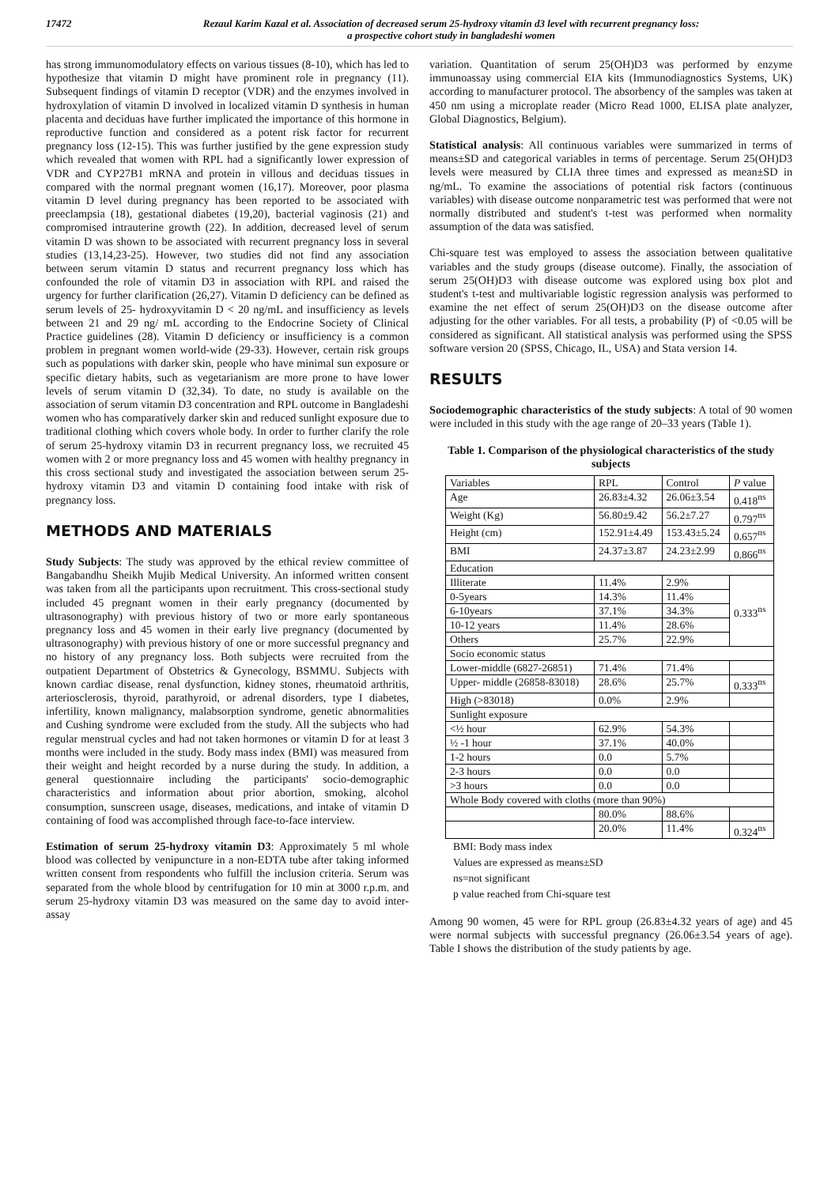17472 Rezaul Karim Kazal et al. Association of decreased serum 25-hydroxy vitamin d3 level with recurrent pregnancy loss:
a prospective cohort study in bangladeshi women
has strong immunomodulatory effects on various tissues (8-10), which has led to hypothesize that vitamin D might have prominent role in pregnancy (11). Subsequent findings of vitamin D receptor (VDR) and the enzymes involved in hydroxylation of vitamin D involved in localized vitamin D synthesis in human placenta and deciduas have further implicated the importance of this hormone in reproductive function and considered as a potent risk factor for recurrent pregnancy loss (12-15). This was further justified by the gene expression study which revealed that women with RPL had a significantly lower expression of VDR and CYP27B1 mRNA and protein in villous and deciduas tissues in compared with the normal pregnant women (16,17). Moreover, poor plasma vitamin D level during pregnancy has been reported to be associated with preeclampsia (18), gestational diabetes (19,20), bacterial vaginosis (21) and compromised intrauterine growth (22). In addition, decreased level of serum vitamin D was shown to be associated with recurrent pregnancy loss in several studies (13,14,23-25). However, two studies did not find any association between serum vitamin D status and recurrent pregnancy loss which has confounded the role of vitamin D3 in association with RPL and raised the urgency for further clarification (26,27). Vitamin D deficiency can be defined as serum levels of 25- hydroxyvitamin D < 20 ng/mL and insufficiency as levels between 21 and 29 ng/ mL according to the Endocrine Society of Clinical Practice guidelines (28). Vitamin D deficiency or insufficiency is a common problem in pregnant women world-wide (29-33). However, certain risk groups such as populations with darker skin, people who have minimal sun exposure or specific dietary habits, such as vegetarianism are more prone to have lower levels of serum vitamin D (32,34). To date, no study is available on the association of serum vitamin D3 concentration and RPL outcome in Bangladeshi women who has comparatively darker skin and reduced sunlight exposure due to traditional clothing which covers whole body. In order to further clarify the role of serum 25-hydroxy vitamin D3 in recurrent pregnancy loss, we recruited 45 women with 2 or more pregnancy loss and 45 women with healthy pregnancy in this cross sectional study and investigated the association between serum 25-hydroxy vitamin D3 and vitamin D containing food intake with risk of pregnancy loss.
METHODS AND MATERIALS
Study Subjects: The study was approved by the ethical review committee of Bangabandhu Sheikh Mujib Medical University. An informed written consent was taken from all the participants upon recruitment. This cross-sectional study included 45 pregnant women in their early pregnancy (documented by ultrasonography) with previous history of two or more early spontaneous pregnancy loss and 45 women in their early live pregnancy (documented by ultrasonography) with previous history of one or more successful pregnancy and no history of any pregnancy loss. Both subjects were recruited from the outpatient Department of Obstetrics & Gynecology, BSMMU. Subjects with known cardiac disease, renal dysfunction, kidney stones, rheumatoid arthritis, arteriosclerosis, thyroid, parathyroid, or adrenal disorders, type I diabetes, infertility, known malignancy, malabsorption syndrome, genetic abnormalities and Cushing syndrome were excluded from the study. All the subjects who had regular menstrual cycles and had not taken hormones or vitamin D for at least 3 months were included in the study. Body mass index (BMI) was measured from their weight and height recorded by a nurse during the study. In addition, a general questionnaire including the participants' socio-demographic characteristics and information about prior abortion, smoking, alcohol consumption, sunscreen usage, diseases, medications, and intake of vitamin D containing of food was accomplished through face-to-face interview.
Estimation of serum 25-hydroxy vitamin D3: Approximately 5 ml whole blood was collected by venipuncture in a non-EDTA tube after taking informed written consent from respondents who fulfill the inclusion criteria. Serum was separated from the whole blood by centrifugation for 10 min at 3000 r.p.m. and serum 25-hydroxy vitamin D3 was measured on the same day to avoid inter-assay
variation. Quantitation of serum 25(OH)D3 was performed by enzyme immunoassay using commercial EIA kits (Immunodiagnostics Systems, UK) according to manufacturer protocol. The absorbency of the samples was taken at 450 nm using a microplate reader (Micro Read 1000, ELISA plate analyzer, Global Diagnostics, Belgium).
Statistical analysis: All continuous variables were summarized in terms of means±SD and categorical variables in terms of percentage. Serum 25(OH)D3 levels were measured by CLIA three times and expressed as mean±SD in ng/mL. To examine the associations of potential risk factors (continuous variables) with disease outcome nonparametric test was performed that were not normally distributed and student's t-test was performed when normality assumption of the data was satisfied.
Chi-square test was employed to assess the association between qualitative variables and the study groups (disease outcome). Finally, the association of serum 25(OH)D3 with disease outcome was explored using box plot and student's t-test and multivariable logistic regression analysis was performed to examine the net effect of serum 25(OH)D3 on the disease outcome after adjusting for the other variables. For all tests, a probability (P) of <0.05 will be considered as significant. All statistical analysis was performed using the SPSS software version 20 (SPSS, Chicago, IL, USA) and Stata version 14.
RESULTS
Sociodemographic characteristics of the study subjects: A total of 90 women were included in this study with the age range of 20–33 years (Table 1).
Table 1. Comparison of the physiological characteristics of the study subjects
| Variables | RPL | Control | P value |
| Age | 26.83±4.32 | 26.06±3.54 | 0.418<sup>ns</sup> |
| Weight (Kg) | 56.80±9.42 | 56.2±7.27 | 0.797<sup>ns</sup> |
| Height (cm) | 152.91±4.49 | 153.43±5.24 | 0.657<sup>ns</sup> |
| BMI | 24.37±3.87 | 24.23±2.99 | 0.866<sup>ns</sup> |
| Education | | | |
| Illiterate | 11.4% | 2.9% | 0.333<sup>ns</sup> |
| 0-5years | 14.3% | 11.4% | |
| 6-10years | 37.1% | 34.3% | |
| 10-12 years | 11.4% | 28.6% | |
| Others | 25.7% | 22.9% | |
| Socio economic status | | | |
| Lower-middle (6827-26851) | 71.4% | 71.4% | |
| Upper- middle (26858-83018) | 28.6% | 25.7% | 0.333<sup>ns</sup> |
| High (>83018) | 0.0% | 2.9% | |
| Sunlight exposure | | | |
| <½ hour | 62.9% | 54.3% | |
| ½ -1 hour | 37.1% | 40.0% | |
| 1-2 hours | 0.0 | 5.7% | |
| 2-3 hours | 0.0 | 0.0 | |
| >3 hours | 0.0 | 0.0 | |
| Whole Body covered with cloths (more than 90%) | | | |
| | 80.0% | 88.6% | |
| | 20.0% | 11.4% | 0.324<sup>ns</sup> |
BMI: Body mass index
Values are expressed as means±SD
ns=not significant
p value reached from Chi-square test
Among 90 women, 45 were for RPL group (26.83±4.32 years of age) and 45 were normal subjects with successful pregnancy (26.06±3.54 years of age). Table I shows the distribution of the study patients by age.